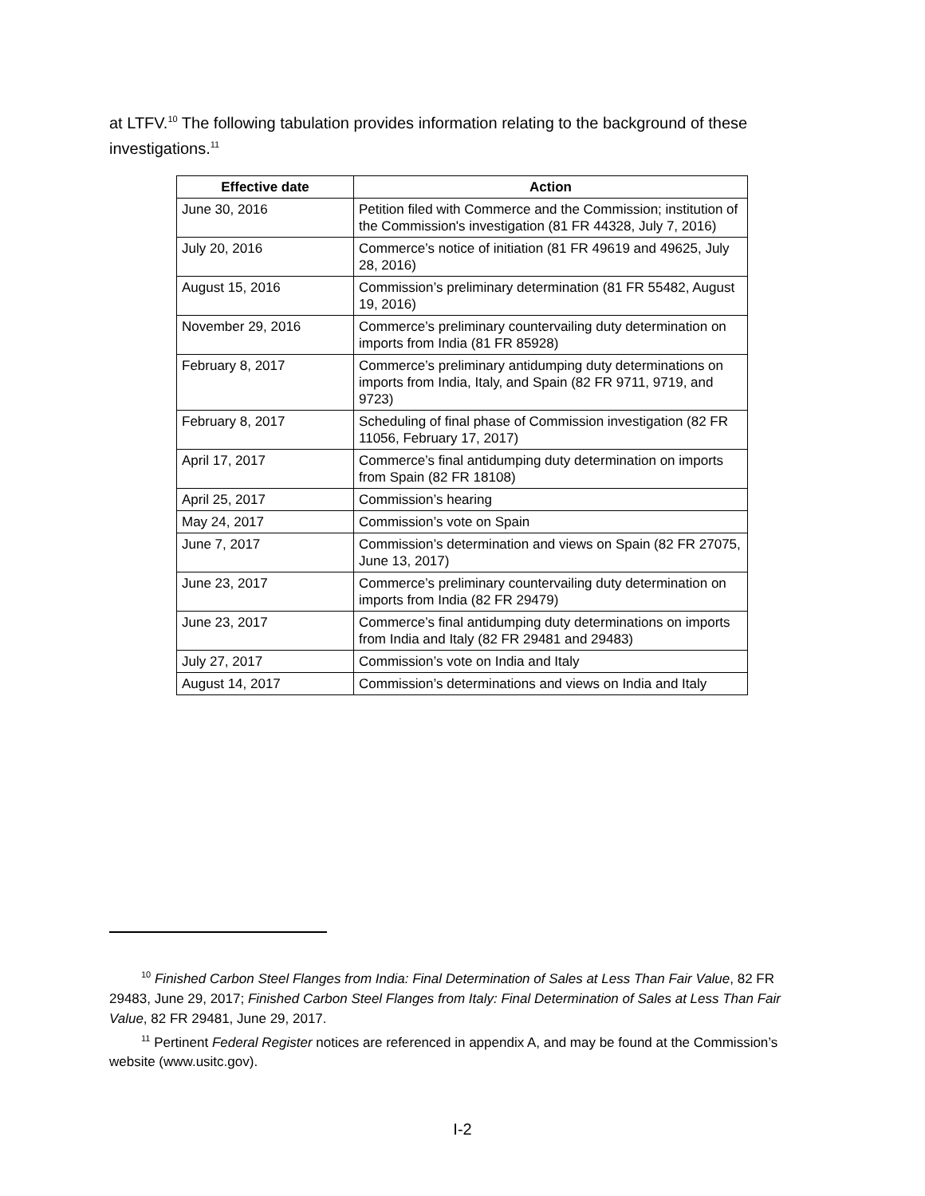at LTFV.<sup>10</sup> The following tabulation provides information relating to the background of these investigations.<sup>11</sup>
| Effective date | Action |
| --- | --- |
| June 30, 2016 | Petition filed with Commerce and the Commission; institution of the Commission's investigation (81 FR 44328, July 7, 2016) |
| July 20, 2016 | Commerce’s notice of initiation (81 FR 49619 and 49625, July 28, 2016) |
| August 15, 2016 | Commission’s preliminary determination (81 FR 55482, August 19, 2016) |
| November 29, 2016 | Commerce’s preliminary countervailing duty determination on imports from India (81 FR 85928) |
| February 8, 2017 | Commerce’s preliminary antidumping duty determinations on imports from India, Italy, and Spain (82 FR 9711, 9719, and 9723) |
| February 8, 2017 | Scheduling of final phase of Commission investigation (82 FR 11056, February 17, 2017) |
| April 17, 2017 | Commerce’s final antidumping duty determination on imports from Spain (82 FR 18108) |
| April 25, 2017 | Commission’s hearing |
| May 24, 2017 | Commission’s vote on Spain |
| June 7, 2017 | Commission’s determination and views on Spain (82 FR 27075, June 13, 2017) |
| June 23, 2017 | Commerce’s preliminary countervailing duty determination on imports from India (82 FR 29479) |
| June 23, 2017 | Commerce’s final antidumping duty determinations on imports from India and Italy (82 FR 29481 and 29483) |
| July 27, 2017 | Commission’s vote on India and Italy |
| August 14, 2017 | Commission’s determinations and views on India and Italy |
<sup>10</sup> Finished Carbon Steel Flanges from India: Final Determination of Sales at Less Than Fair Value, 82 FR 29483, June 29, 2017; Finished Carbon Steel Flanges from Italy: Final Determination of Sales at Less Than Fair Value, 82 FR 29481, June 29, 2017.
<sup>11</sup> Pertinent Federal Register notices are referenced in appendix A, and may be found at the Commission’s website (www.usitc.gov).
I-2